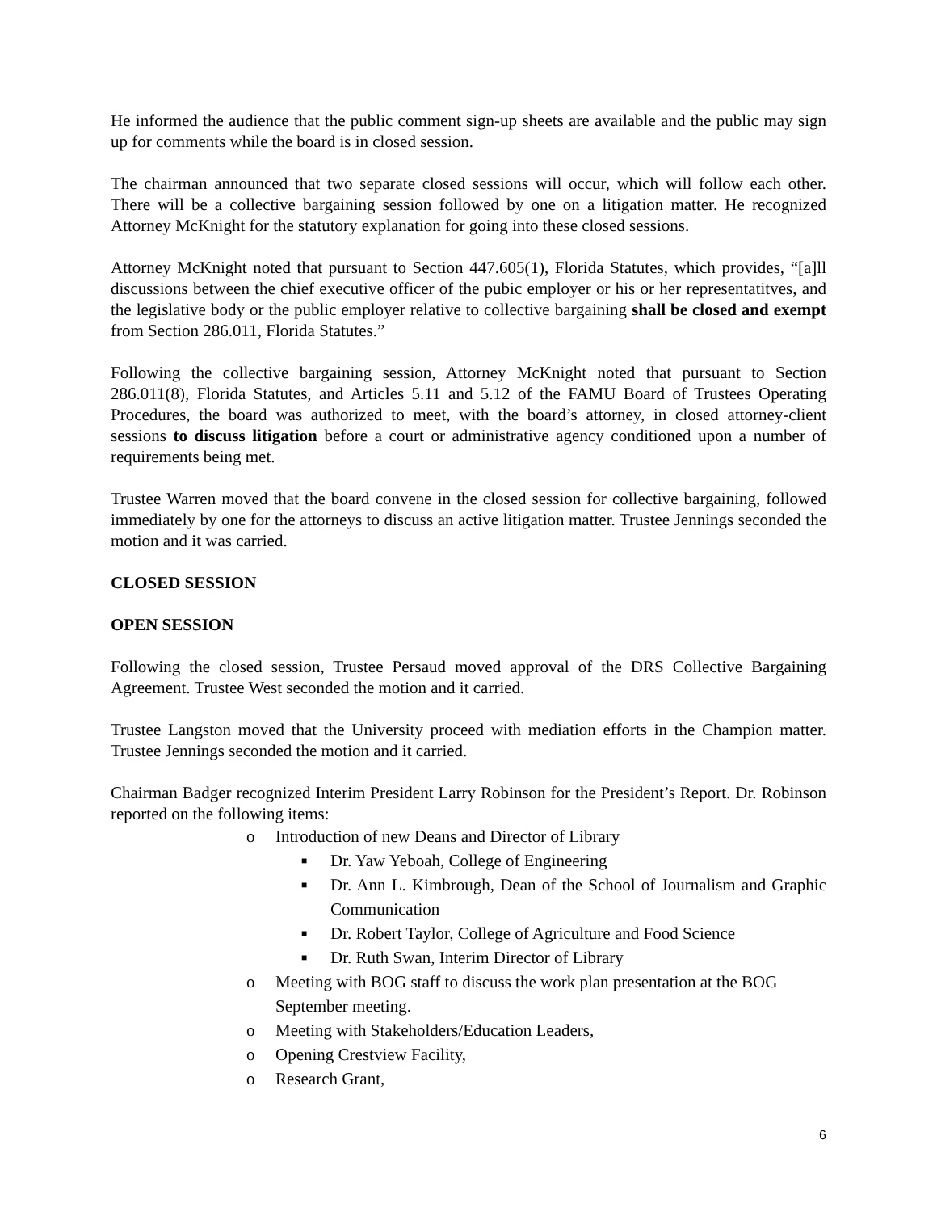He informed the audience that the public comment sign-up sheets are available and the public may sign up for comments while the board is in closed session.
The chairman announced that two separate closed sessions will occur, which will follow each other. There will be a collective bargaining session followed by one on a litigation matter. He recognized Attorney McKnight for the statutory explanation for going into these closed sessions.
Attorney McKnight noted that pursuant to Section 447.605(1), Florida Statutes, which provides, “[a]ll discussions between the chief executive officer of the pubic employer or his or her representatitves, and the legislative body or the public employer relative to collective bargaining shall be closed and exempt from Section 286.011, Florida Statutes.”
Following the collective bargaining session, Attorney McKnight noted that pursuant to Section 286.011(8), Florida Statutes, and Articles 5.11 and 5.12 of the FAMU Board of Trustees Operating Procedures, the board was authorized to meet, with the board’s attorney, in closed attorney-client sessions to discuss litigation before a court or administrative agency conditioned upon a number of requirements being met.
Trustee Warren moved that the board convene in the closed session for collective bargaining, followed immediately by one for the attorneys to discuss an active litigation matter. Trustee Jennings seconded the motion and it was carried.
CLOSED SESSION
OPEN SESSION
Following the closed session, Trustee Persaud moved approval of the DRS Collective Bargaining Agreement. Trustee West seconded the motion and it carried.
Trustee Langston moved that the University proceed with mediation efforts in the Champion matter. Trustee Jennings seconded the motion and it carried.
Chairman Badger recognized Interim President Larry Robinson for the President’s Report. Dr. Robinson reported on the following items:
o Introduction of new Deans and Director of Library
■ Dr. Yaw Yeboah, College of Engineering
■ Dr. Ann L. Kimbrough, Dean of the School of Journalism and Graphic Communication
■ Dr. Robert Taylor, College of Agriculture and Food Science
■ Dr. Ruth Swan, Interim Director of Library
o Meeting with BOG staff to discuss the work plan presentation at the BOG September meeting.
o Meeting with Stakeholders/Education Leaders,
o Opening Crestview Facility,
o Research Grant,
6